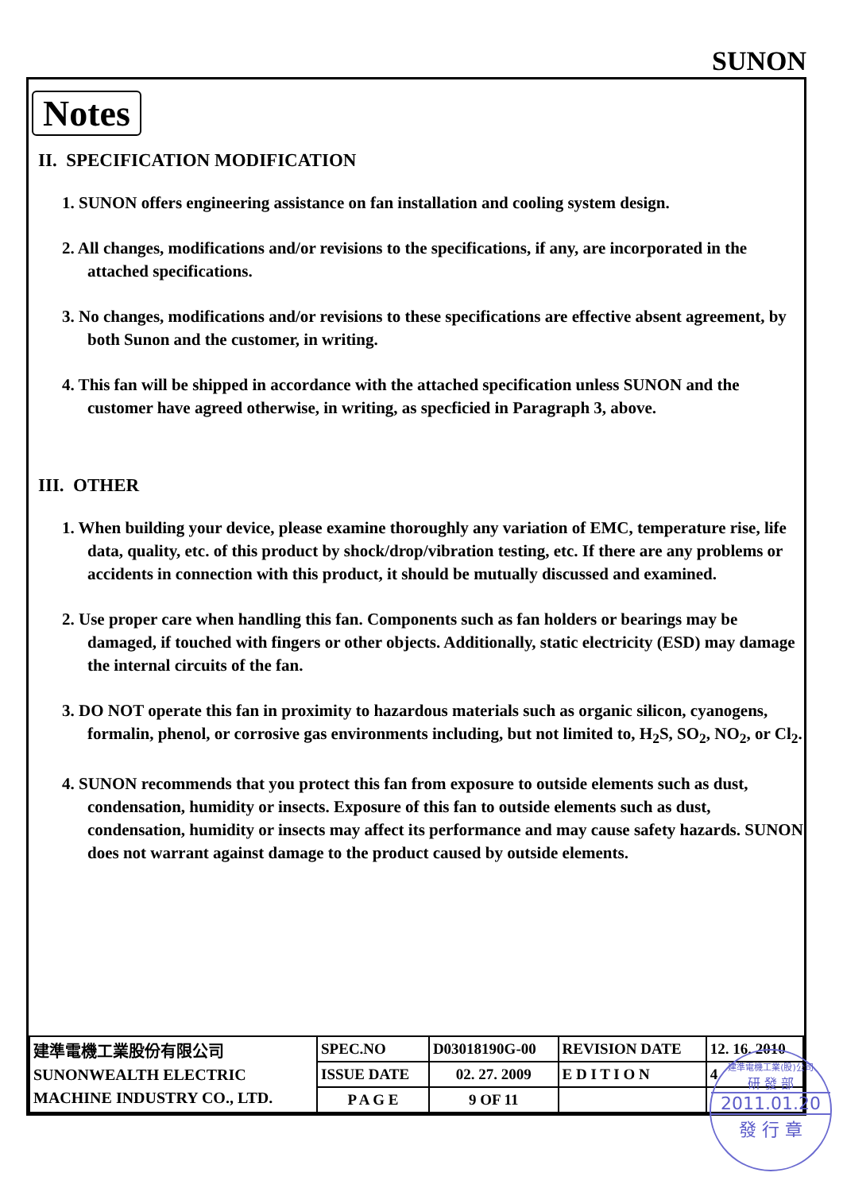SUNON
Notes
II. SPECIFICATION MODIFICATION
1. SUNON offers engineering assistance on fan installation and cooling system design.
2. All changes, modifications and/or revisions to the specifications, if any, are incorporated in the attached specifications.
3. No changes, modifications and/or revisions to these specifications are effective absent agreement, by both Sunon and the customer, in writing.
4. This fan will be shipped in accordance with the attached specification unless SUNON and the customer have agreed otherwise, in writing, as specficied in Paragraph 3, above.
III. OTHER
1. When building your device, please examine thoroughly any variation of EMC, temperature rise, life data, quality, etc. of this product by shock/drop/vibration testing, etc. If there are any problems or accidents in connection with this product, it should be mutually discussed and examined.
2. Use proper care when handling this fan. Components such as fan holders or bearings may be damaged, if touched with fingers or other objects. Additionally, static electricity (ESD) may damage the internal circuits of the fan.
3. DO NOT operate this fan in proximity to hazardous materials such as organic silicon, cyanogens, formalin, phenol, or corrosive gas environments including, but not limited to, H<sub>2</sub>S, SO<sub>2</sub>, NO<sub>2</sub>, or Cl<sub>2</sub>.
4. SUNON recommends that you protect this fan from exposure to outside elements such as dust, condensation, humidity or insects. Exposure of this fan to outside elements such as dust, condensation, humidity or insects may affect its performance and may cause safety hazards. SUNON does not warrant against damage to the product caused by outside elements.
| 建準電機工業股份有限公司 SUNONWEALTH ELECTRIC MACHINE INDUSTRY CO., LTD. | SPEC.NO | D03018190G-00 | REVISION DATE | 12. 16. 2010 |
| | ISSUE DATE | 02. 27. 2009 | E D I T I O N | 4 |
| | P A G E | 9 OF 11 | | |
建準電機工業(股)公司
研 發 部
2011.01.20
發 行 章